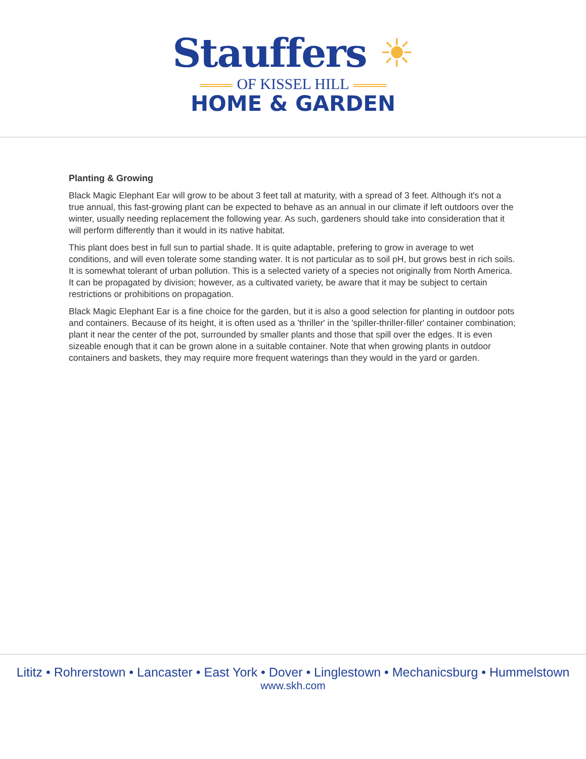Stauffers ☀
OF KISSEL HILL
HOME & GARDEN
Planting & Growing
Black Magic Elephant Ear will grow to be about 3 feet tall at maturity, with a spread of 3 feet. Although it's not a true annual, this fast-growing plant can be expected to behave as an annual in our climate if left outdoors over the winter, usually needing replacement the following year. As such, gardeners should take into consideration that it will perform differently than it would in its native habitat.
This plant does best in full sun to partial shade. It is quite adaptable, prefering to grow in average to wet conditions, and will even tolerate some standing water. It is not particular as to soil pH, but grows best in rich soils. It is somewhat tolerant of urban pollution. This is a selected variety of a species not originally from North America. It can be propagated by division; however, as a cultivated variety, be aware that it may be subject to certain restrictions or prohibitions on propagation.
Black Magic Elephant Ear is a fine choice for the garden, but it is also a good selection for planting in outdoor pots and containers. Because of its height, it is often used as a 'thriller' in the 'spiller-thriller-filler' container combination; plant it near the center of the pot, surrounded by smaller plants and those that spill over the edges. It is even sizeable enough that it can be grown alone in a suitable container. Note that when growing plants in outdoor containers and baskets, they may require more frequent waterings than they would in the yard or garden.
Lititz • Rohrerstown • Lancaster • East York • Dover • Linglestown • Mechanicsburg • Hummelstown
www.skh.com